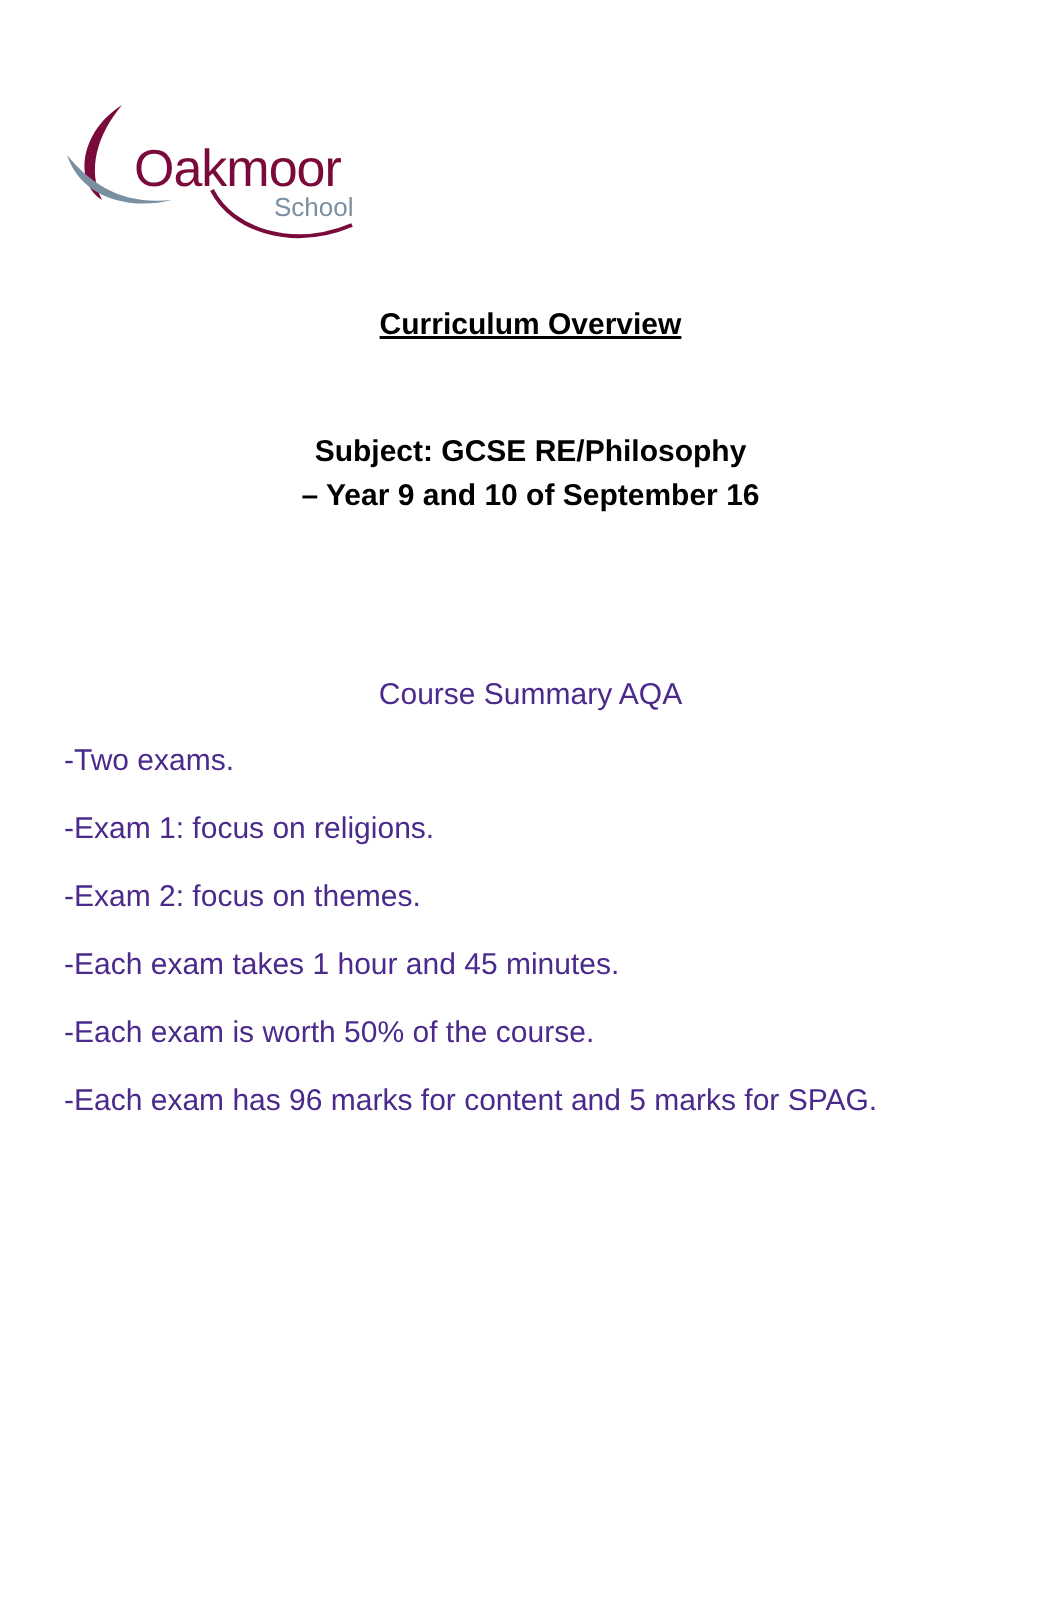Oakmoor
School
Curriculum Overview
Subject: GCSE RE/Philosophy
– Year 9 and 10 of September 16
Course Summary AQA
-Two exams.
-Exam 1: focus on religions.
-Exam 2: focus on themes.
-Each exam takes 1 hour and 45 minutes.
-Each exam is worth 50% of the course.
-Each exam has 96 marks for content and 5 marks for SPAG.